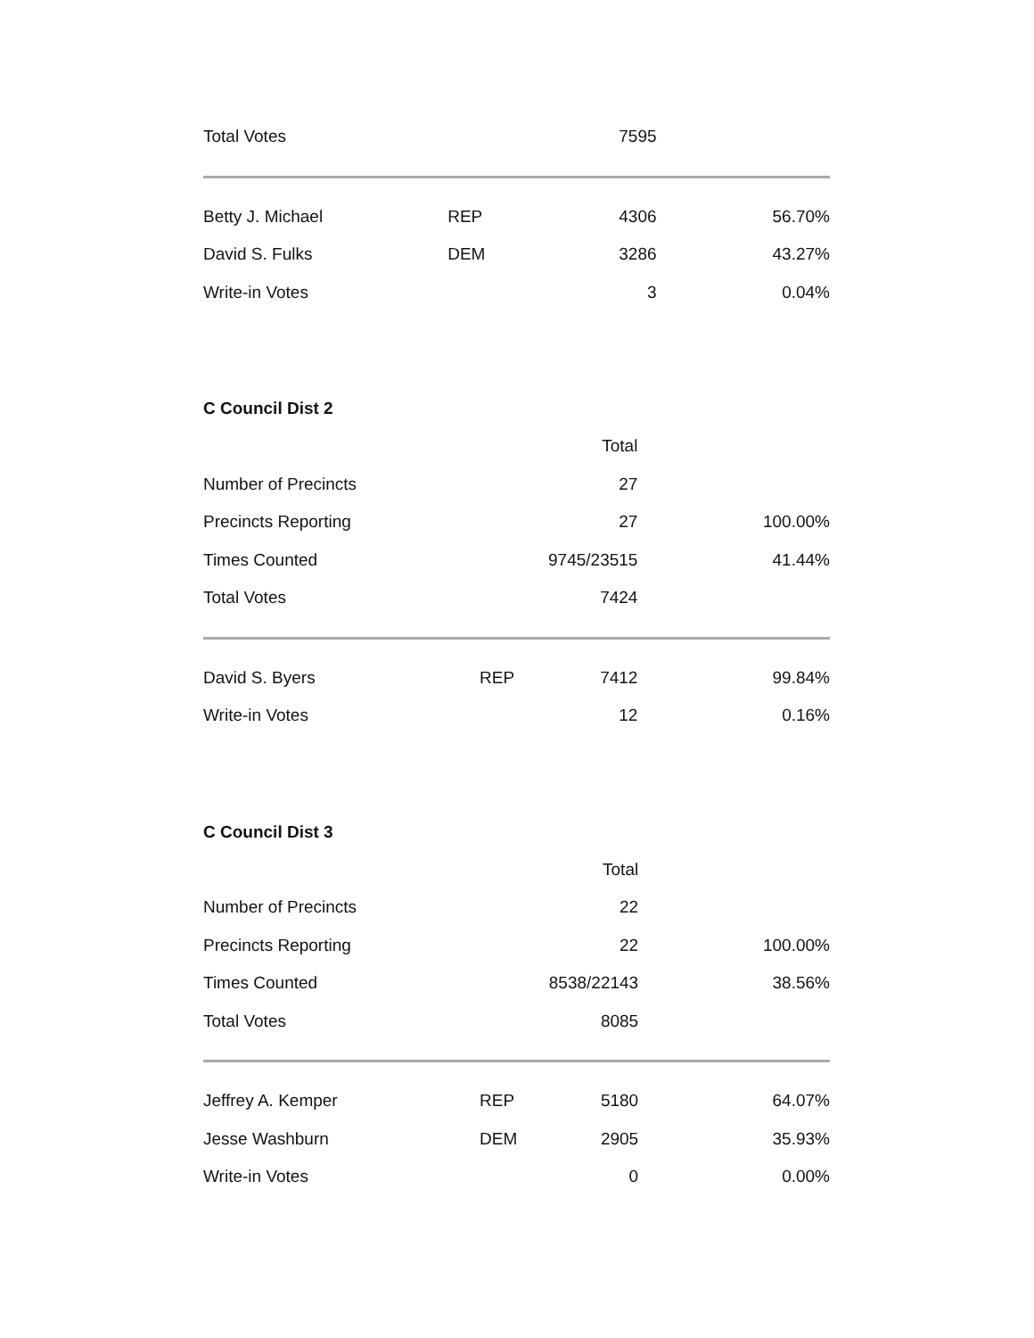| Total Votes | | 7595 | |
| Betty J. Michael | REP | 4306 | 56.70% |
| David S. Fulks | DEM | 3286 | 43.27% |
| Write-in Votes | | 3 | 0.04% |
C Council Dist 2
| | | Total | |
| --- | --- | --- | --- |
| Number of Precincts | | 27 | |
| Precincts Reporting | | 27 | 100.00% |
| Times Counted | | 9745/23515 | 41.44% |
| Total Votes | | 7424 | |
| David S. Byers | REP | 7412 | 99.84% |
| Write-in Votes | | 12 | 0.16% |
C Council Dist 3
| | | Total | |
| --- | --- | --- | --- |
| Number of Precincts | | 22 | |
| Precincts Reporting | | 22 | 100.00% |
| Times Counted | | 8538/22143 | 38.56% |
| Total Votes | | 8085 | |
| Jeffrey A. Kemper | REP | 5180 | 64.07% |
| Jesse Washburn | DEM | 2905 | 35.93% |
| Write-in Votes | | 0 | 0.00% |